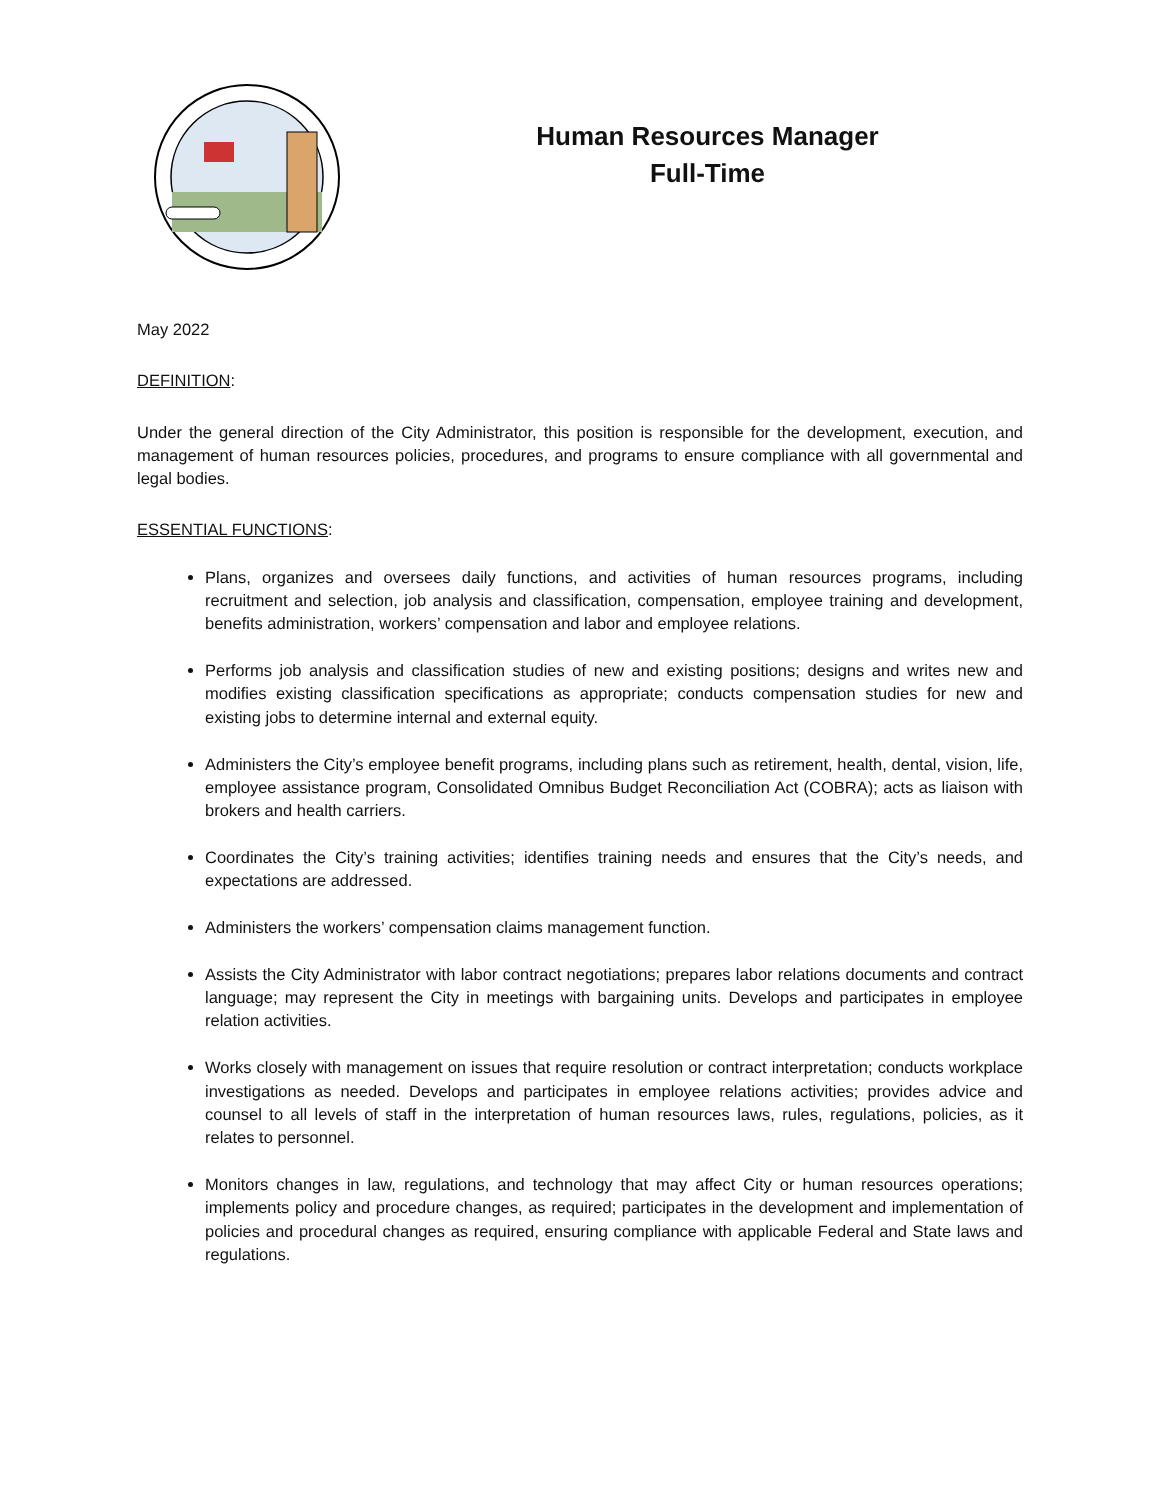Human Resources Manager
Full-Time
May 2022
DEFINITION:
Under the general direction of the City Administrator, this position is responsible for the development, execution, and management of human resources policies, procedures, and programs to ensure compliance with all governmental and legal bodies.
ESSENTIAL FUNCTIONS:
Plans, organizes and oversees daily functions, and activities of human resources programs, including recruitment and selection, job analysis and classification, compensation, employee training and development, benefits administration, workers’ compensation and labor and employee relations.
Performs job analysis and classification studies of new and existing positions; designs and writes new and modifies existing classification specifications as appropriate; conducts compensation studies for new and existing jobs to determine internal and external equity.
Administers the City’s employee benefit programs, including plans such as retirement, health, dental, vision, life, employee assistance program, Consolidated Omnibus Budget Reconciliation Act (COBRA); acts as liaison with brokers and health carriers.
Coordinates the City’s training activities; identifies training needs and ensures that the City’s needs, and expectations are addressed.
Administers the workers’ compensation claims management function.
Assists the City Administrator with labor contract negotiations; prepares labor relations documents and contract language; may represent the City in meetings with bargaining units. Develops and participates in employee relation activities.
Works closely with management on issues that require resolution or contract interpretation; conducts workplace investigations as needed. Develops and participates in employee relations activities; provides advice and counsel to all levels of staff in the interpretation of human resources laws, rules, regulations, policies, as it relates to personnel.
Monitors changes in law, regulations, and technology that may affect City or human resources operations; implements policy and procedure changes, as required; participates in the development and implementation of policies and procedural changes as required, ensuring compliance with applicable Federal and State laws and regulations.